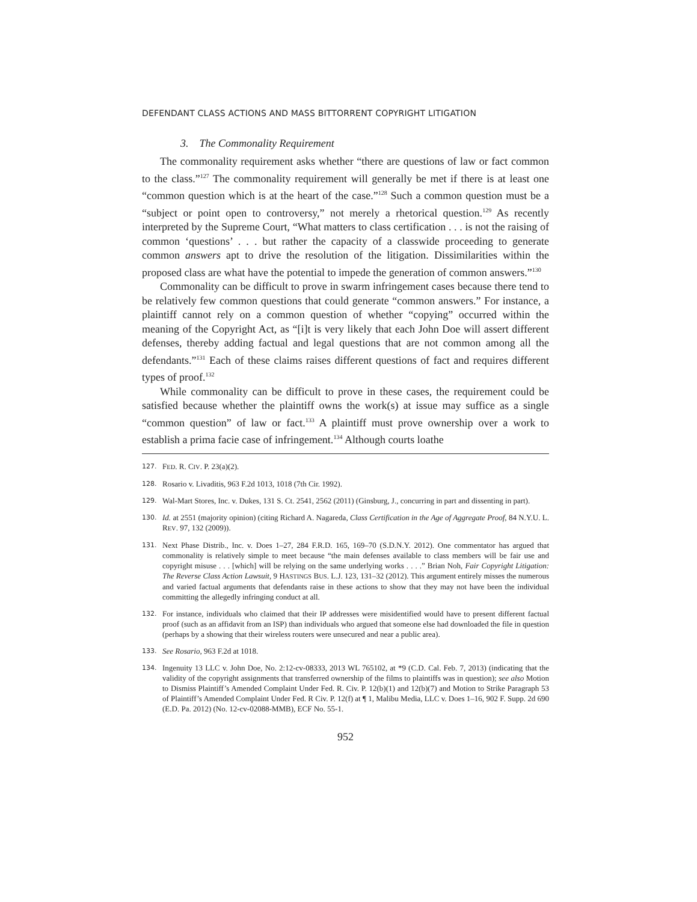DEFENDANT CLASS ACTIONS AND MASS BITTORRENT COPYRIGHT LITIGATION
3. The Commonality Requirement
The commonality requirement asks whether “there are questions of law or fact common to the class.”<sup>127</sup> The commonality requirement will generally be met if there is at least one “common question which is at the heart of the case.”<sup>128</sup> Such a common question must be a “subject or point open to controversy,” not merely a rhetorical question.<sup>129</sup> As recently interpreted by the Supreme Court, “What matters to class certification . . . is not the raising of common ‘questions’ . . . but rather the capacity of a classwide proceeding to generate common answers apt to drive the resolution of the litigation. Dissimilarities within the proposed class are what have the potential to impede the generation of common answers.”<sup>130</sup>
Commonality can be difficult to prove in swarm infringement cases because there tend to be relatively few common questions that could generate “common answers.” For instance, a plaintiff cannot rely on a common question of whether “copying” occurred within the meaning of the Copyright Act, as “[i]t is very likely that each John Doe will assert different defenses, thereby adding factual and legal questions that are not common among all the defendants.”<sup>131</sup> Each of these claims raises different questions of fact and requires different types of proof.<sup>132</sup>
While commonality can be difficult to prove in these cases, the requirement could be satisfied because whether the plaintiff owns the work(s) at issue may suffice as a single “common question” of law or fact.<sup>133</sup> A plaintiff must prove ownership over a work to establish a prima facie case of infringement.<sup>134</sup> Although courts loathe
127. FED. R. CIV. P. 23(a)(2).
128. Rosario v. Livaditis, 963 F.2d 1013, 1018 (7th Cir. 1992).
129. Wal-Mart Stores, Inc. v. Dukes, 131 S. Ct. 2541, 2562 (2011) (Ginsburg, J., concurring in part and dissenting in part).
130. Id. at 2551 (majority opinion) (citing Richard A. Nagareda, Class Certification in the Age of Aggregate Proof, 84 N.Y.U. L. REV. 97, 132 (2009)).
131. Next Phase Distrib., Inc. v. Does 1–27, 284 F.R.D. 165, 169–70 (S.D.N.Y. 2012). One commentator has argued that commonality is relatively simple to meet because “the main defenses available to class members will be fair use and copyright misuse . . . [which] will be relying on the same underlying works . . . .” Brian Noh, Fair Copyright Litigation: The Reverse Class Action Lawsuit, 9 HASTINGS BUS. L.J. 123, 131–32 (2012). This argument entirely misses the numerous and varied factual arguments that defendants raise in these actions to show that they may not have been the individual committing the allegedly infringing conduct at all.
132. For instance, individuals who claimed that their IP addresses were misidentified would have to present different factual proof (such as an affidavit from an ISP) than individuals who argued that someone else had downloaded the file in question (perhaps by a showing that their wireless routers were unsecured and near a public area).
133. See Rosario, 963 F.2d at 1018.
134. Ingenuity 13 LLC v. John Doe, No. 2:12-cv-08333, 2013 WL 765102, at *9 (C.D. Cal. Feb. 7, 2013) (indicating that the validity of the copyright assignments that transferred ownership of the films to plaintiffs was in question); see also Motion to Dismiss Plaintiff’s Amended Complaint Under Fed. R. Civ. P. 12(b)(1) and 12(b)(7) and Motion to Strike Paragraph 53 of Plaintiff’s Amended Complaint Under Fed. R Civ. P. 12(f) at ¶ 1, Malibu Media, LLC v. Does 1–16, 902 F. Supp. 2d 690 (E.D. Pa. 2012) (No. 12-cv-02088-MMB), ECF No. 55-1.
952